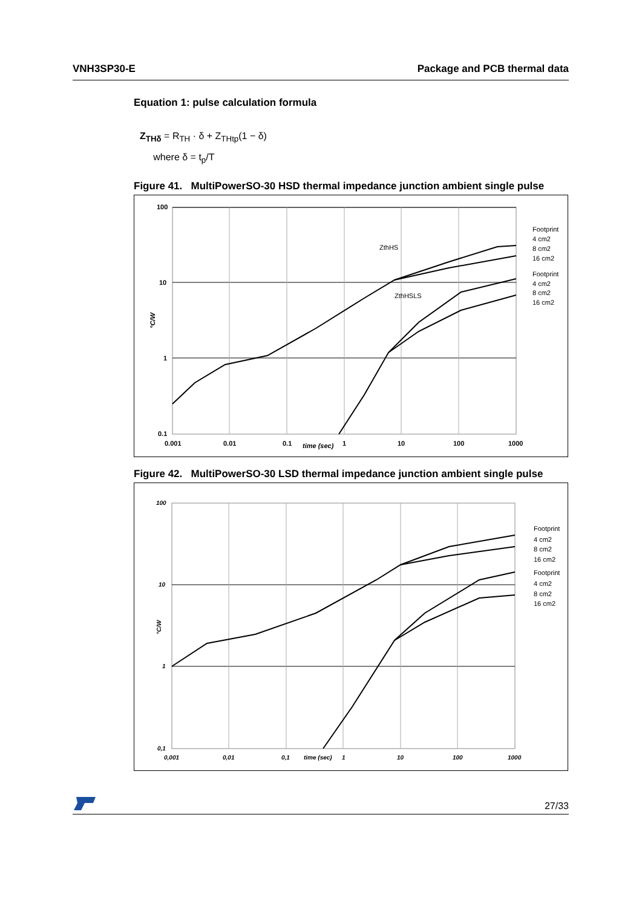VNH3SP30-E Package and PCB thermal data
Equation 1: pulse calculation formula
Z<sub>THδ</sub> = R<sub>TH</sub> · δ + Z<sub>THtp</sub>(1 − δ)
where δ = t<sub>p</sub>/T
Figure 41. MultiPowerSO-30 HSD thermal impedance junction ambient single pulse
100
10
1
0.1
0.001
0.01
0.1
time (sec)
1
10
100
1000
°C/W
ZthHS
ZthHSLS
Footprint
4 cm2
8 cm2
16 cm2
Footprint
4 cm2
8 cm2
16 cm2
Figure 42. MultiPowerSO-30 LSD thermal impedance junction ambient single pulse
100
10
1
0,1
0,001
0,01
0,1
time (sec)
1
10
100
1000
°C/W
Footprint
4 cm2
8 cm2
16 cm2
Footprint
4 cm2
8 cm2
16 cm2
27/33